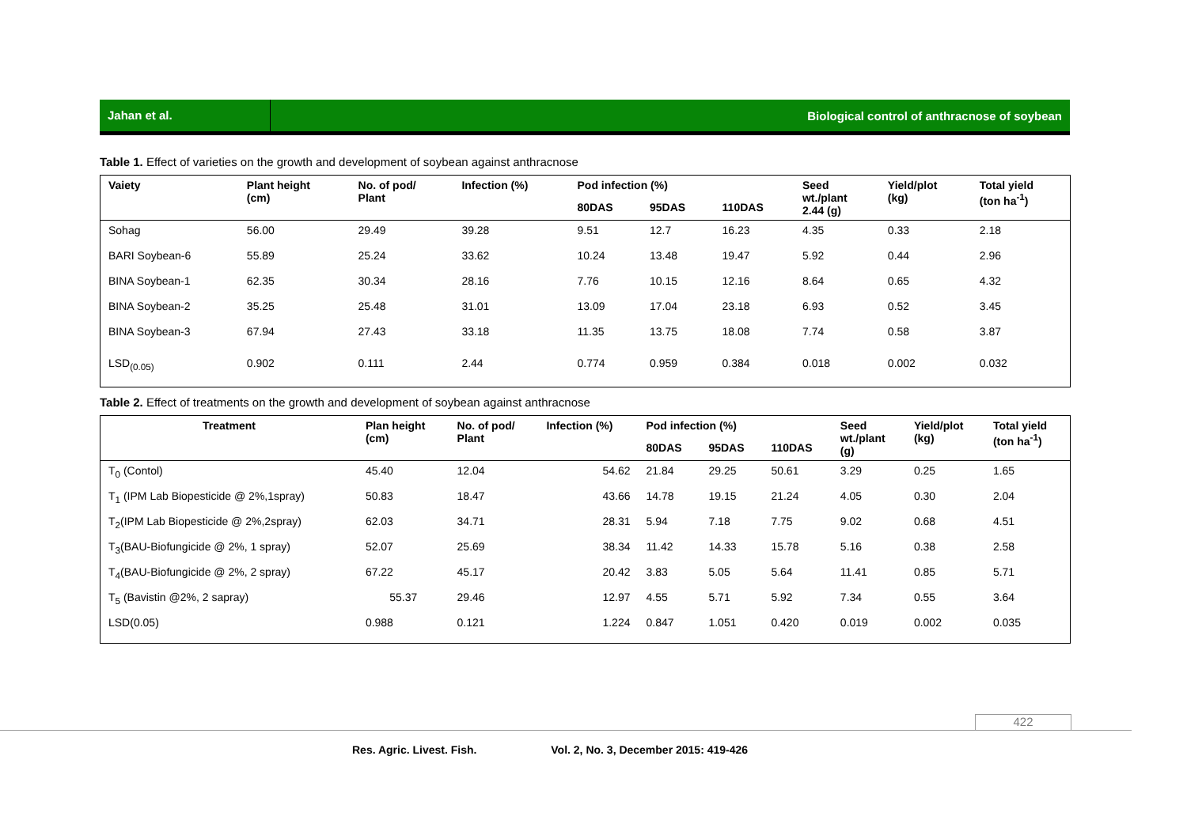Jahan et al. Biological control of anthracnose of soybean
Table 1. Effect of varieties on the growth and development of soybean against anthracnose
| Vaiety | Plant height (cm) | No. of pod/ Plant | Infection (%) | Pod infection (%) | | | Seed wt./plant 2.44 (g) | Yield/plot (kg) | Total yield (ton ha<sup>-1</sup>) |
| --- | --- | --- | --- | --- | --- | --- | --- | --- | --- |
| | | | | 80DAS | 95DAS | 110DAS | | | |
| Sohag | 56.00 | 29.49 | 39.28 | 9.51 | 12.7 | 16.23 | 4.35 | 0.33 | 2.18 |
| BARI Soybean-6 | 55.89 | 25.24 | 33.62 | 10.24 | 13.48 | 19.47 | 5.92 | 0.44 | 2.96 |
| BINA Soybean-1 | 62.35 | 30.34 | 28.16 | 7.76 | 10.15 | 12.16 | 8.64 | 0.65 | 4.32 |
| BINA Soybean-2 | 35.25 | 25.48 | 31.01 | 13.09 | 17.04 | 23.18 | 6.93 | 0.52 | 3.45 |
| BINA Soybean-3 | 67.94 | 27.43 | 33.18 | 11.35 | 13.75 | 18.08 | 7.74 | 0.58 | 3.87 |
| LSD<sub>(0.05)</sub> | 0.902 | 0.111 | 2.44 | 0.774 | 0.959 | 0.384 | 0.018 | 0.002 | 0.032 |
Table 2. Effect of treatments on the growth and development of soybean against anthracnose
| Treatment | Plan height (cm) | No. of pod/ Plant | Infection (%) | Pod infection (%) | | | Seed wt./plant (g) | Yield/plot (kg) | Total yield (ton ha<sup>-1</sup>) |
| --- | --- | --- | --- | --- | --- | --- | --- | --- | --- |
| | | | | 80DAS | 95DAS | 110DAS | | | |
| T<sub>0</sub> (Contol) | 45.40 | 12.04 | 54.62 | 21.84 | 29.25 | 50.61 | 3.29 | 0.25 | 1.65 |
| T<sub>1</sub> (IPM Lab Biopesticide @ 2%,1spray) | 50.83 | 18.47 | 43.66 | 14.78 | 19.15 | 21.24 | 4.05 | 0.30 | 2.04 |
| T<sub>2</sub>(IPM Lab Biopesticide @ 2%,2spray) | 62.03 | 34.71 | 28.31 | 5.94 | 7.18 | 7.75 | 9.02 | 0.68 | 4.51 |
| T<sub>3</sub>(BAU-Biofungicide @ 2%, 1 spray) | 52.07 | 25.69 | 38.34 | 11.42 | 14.33 | 15.78 | 5.16 | 0.38 | 2.58 |
| T<sub>4</sub>(BAU-Biofungicide @ 2%, 2 spray) | 67.22 | 45.17 | 20.42 | 3.83 | 5.05 | 5.64 | 11.41 | 0.85 | 5.71 |
| T<sub>5</sub> (Bavistin @2%, 2 sapray) | 55.37 | 29.46 | 12.97 | 4.55 | 5.71 | 5.92 | 7.34 | 0.55 | 3.64 |
| LSD(0.05) | 0.988 | 0.121 | 1.224 | 0.847 | 1.051 | 0.420 | 0.019 | 0.002 | 0.035 |
422
Res. Agric. Livest. Fish. Vol. 2, No. 3, December 2015: 419-426